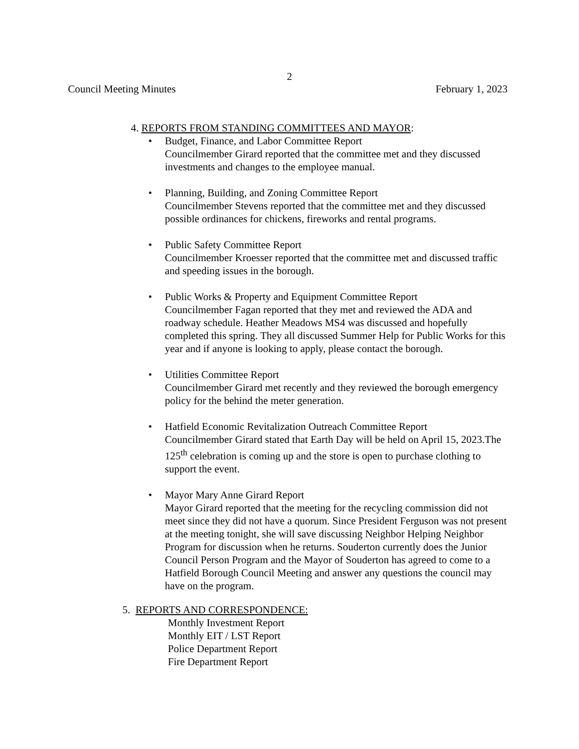2
Council Meeting Minutes February 1, 2023
4. REPORTS FROM STANDING COMMITTEES AND MAYOR:
• Budget, Finance, and Labor Committee Report
Councilmember Girard reported that the committee met and they discussed investments and changes to the employee manual.
• Planning, Building, and Zoning Committee Report
Councilmember Stevens reported that the committee met and they discussed possible ordinances for chickens, fireworks and rental programs.
• Public Safety Committee Report
Councilmember Kroesser reported that the committee met and discussed traffic and speeding issues in the borough.
• Public Works & Property and Equipment Committee Report
Councilmember Fagan reported that they met and reviewed the ADA and roadway schedule. Heather Meadows MS4 was discussed and hopefully completed this spring. They all discussed Summer Help for Public Works for this year and if anyone is looking to apply, please contact the borough.
• Utilities Committee Report
Councilmember Girard met recently and they reviewed the borough emergency policy for the behind the meter generation.
• Hatfield Economic Revitalization Outreach Committee Report
Councilmember Girard stated that Earth Day will be held on April 15, 2023.The 125<sup>th</sup> celebration is coming up and the store is open to purchase clothing to support the event.
• Mayor Mary Anne Girard Report
Mayor Girard reported that the meeting for the recycling commission did not meet since they did not have a quorum. Since President Ferguson was not present at the meeting tonight, she will save discussing Neighbor Helping Neighbor Program for discussion when he returns. Souderton currently does the Junior Council Person Program and the Mayor of Souderton has agreed to come to a Hatfield Borough Council Meeting and answer any questions the council may have on the program.
5. REPORTS AND CORRESPONDENCE:
Monthly Investment Report
Monthly EIT / LST Report
Police Department Report
Fire Department Report